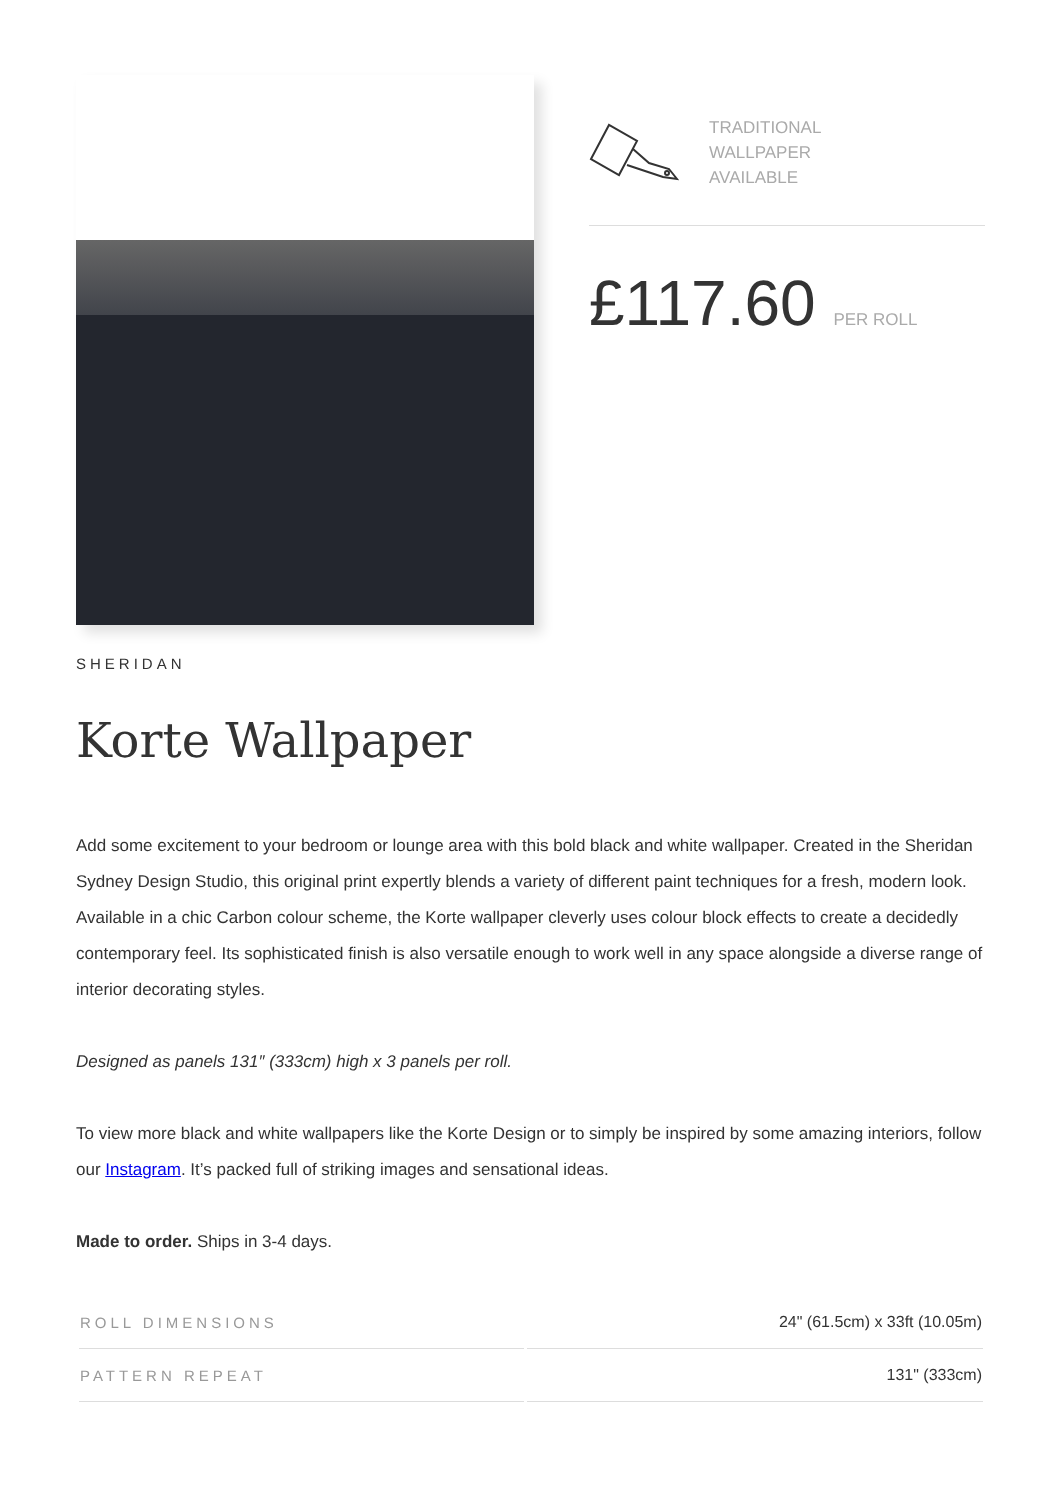TRADITIONAL
WALLPAPER
AVAILABLE
£117.60 PER ROLL
SHERIDAN
Korte Wallpaper
Add some excitement to your bedroom or lounge area with this bold black and white wallpaper. Created in the Sheridan Sydney Design Studio, this original print expertly blends a variety of different paint techniques for a fresh, modern look. Available in a chic Carbon colour scheme, the Korte wallpaper cleverly uses colour block effects to create a decidedly contemporary feel. Its sophisticated finish is also versatile enough to work well in any space alongside a diverse range of interior decorating styles.
Designed as panels 131″ (333cm) high x 3 panels per roll.
To view more black and white wallpapers like the Korte Design or to simply be inspired by some amazing interiors, follow our Instagram. It’s packed full of striking images and sensational ideas.
Made to order. Ships in 3-4 days.
| ROLL DIMENSIONS | 24" (61.5cm) x 33ft (10.05m) |
| PATTERN REPEAT | 131" (333cm) |